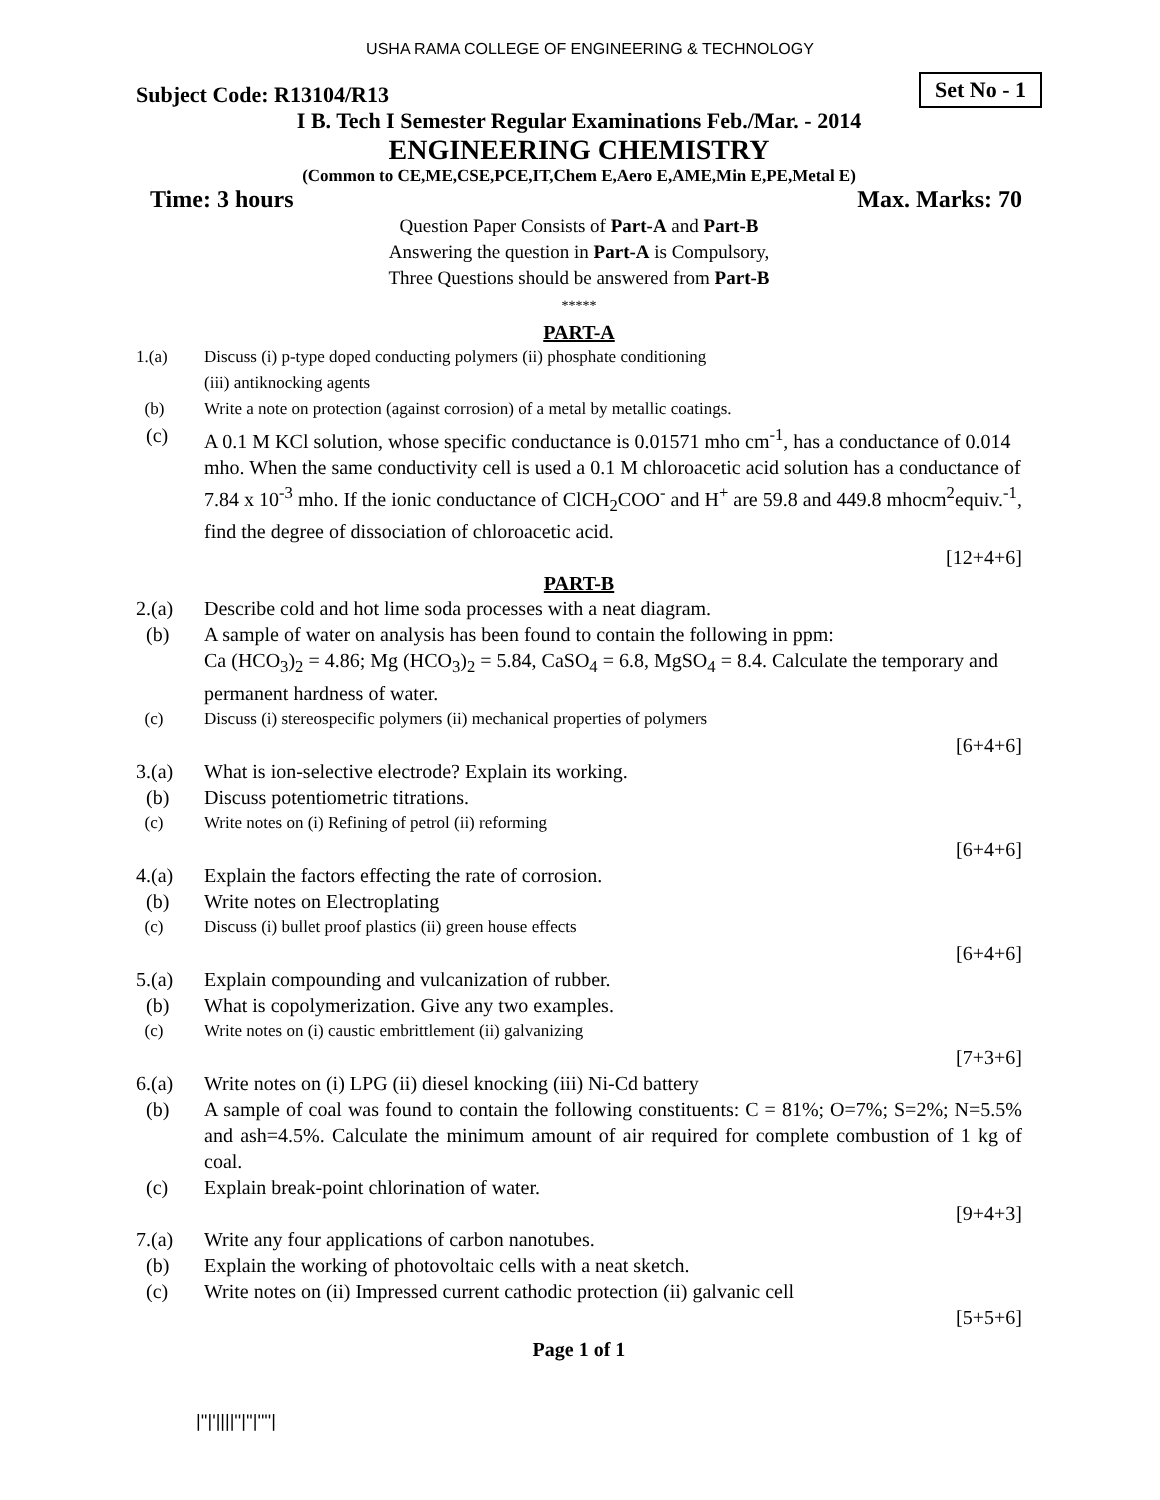USHA RAMA COLLEGE OF ENGINEERING & TECHNOLOGY
Subject Code: R13104/R13 Set No - 1
I B. Tech I Semester Regular Examinations Feb./Mar. - 2014
ENGINEERING CHEMISTRY
(Common to CE,ME,CSE,PCE,IT,Chem E,Aero E,AME,Min E,PE,Metal E)
Time: 3 hours Max. Marks: 70
Question Paper Consists of Part-A and Part-B
Answering the question in Part-A is Compulsory,
Three Questions should be answered from Part-B
*****
PART-A
1.(a) Discuss (i) p-type doped conducting polymers (ii) phosphate conditioning
(iii) antiknocking agents
(b) Write a note on protection (against corrosion) of a metal by metallic coatings.
(c) A 0.1 M KCl solution, whose specific conductance is 0.01571 mho cm<sup>-1</sup>, has a conductance of 0.014 mho. When the same conductivity cell is used a 0.1 M chloroacetic acid solution has a conductance of 7.84 x 10<sup>-3</sup> mho. If the ionic conductance of ClCH<sub>2</sub>COO<sup>-</sup> and H<sup>+</sup> are 59.8 and 449.8 mhocm<sup>2</sup>equiv.<sup>-1</sup>, find the degree of dissociation of chloroacetic acid.
[12+4+6]
PART-B
2.(a) Describe cold and hot lime soda processes with a neat diagram.
(b) A sample of water on analysis has been found to contain the following in ppm:
Ca (HCO<sub>3</sub>)<sub>2</sub> = 4.86; Mg (HCO<sub>3</sub>)<sub>2</sub> = 5.84, CaSO<sub>4</sub> = 6.8, MgSO<sub>4</sub> = 8.4. Calculate the temporary and permanent hardness of water.
(c) Discuss (i) stereospecific polymers (ii) mechanical properties of polymers
[6+4+6]
3.(a) What is ion-selective electrode? Explain its working.
(b) Discuss potentiometric titrations.
(c) Write notes on (i) Refining of petrol (ii) reforming
[6+4+6]
4.(a) Explain the factors effecting the rate of corrosion.
(b) Write notes on Electroplating
(c) Discuss (i) bullet proof plastics (ii) green house effects
[6+4+6]
5.(a) Explain compounding and vulcanization of rubber.
(b) What is copolymerization. Give any two examples.
(c) Write notes on (i) caustic embrittlement (ii) galvanizing
[7+3+6]
6.(a) Write notes on (i) LPG (ii) diesel knocking (iii) Ni-Cd battery
(b) A sample of coal was found to contain the following constituents: C = 81%; O=7%; S=2%; N=5.5% and ash=4.5%. Calculate the minimum amount of air required for complete combustion of 1 kg of coal.
(c) Explain break-point chlorination of water.
[9+4+3]
7.(a) Write any four applications of carbon nanotubes.
(b) Explain the working of photovoltaic cells with a neat sketch.
(c) Write notes on (ii) Impressed current cathodic protection (ii) galvanic cell
[5+5+6]
Page 1 of 1
|''|'||||''|''|''''|